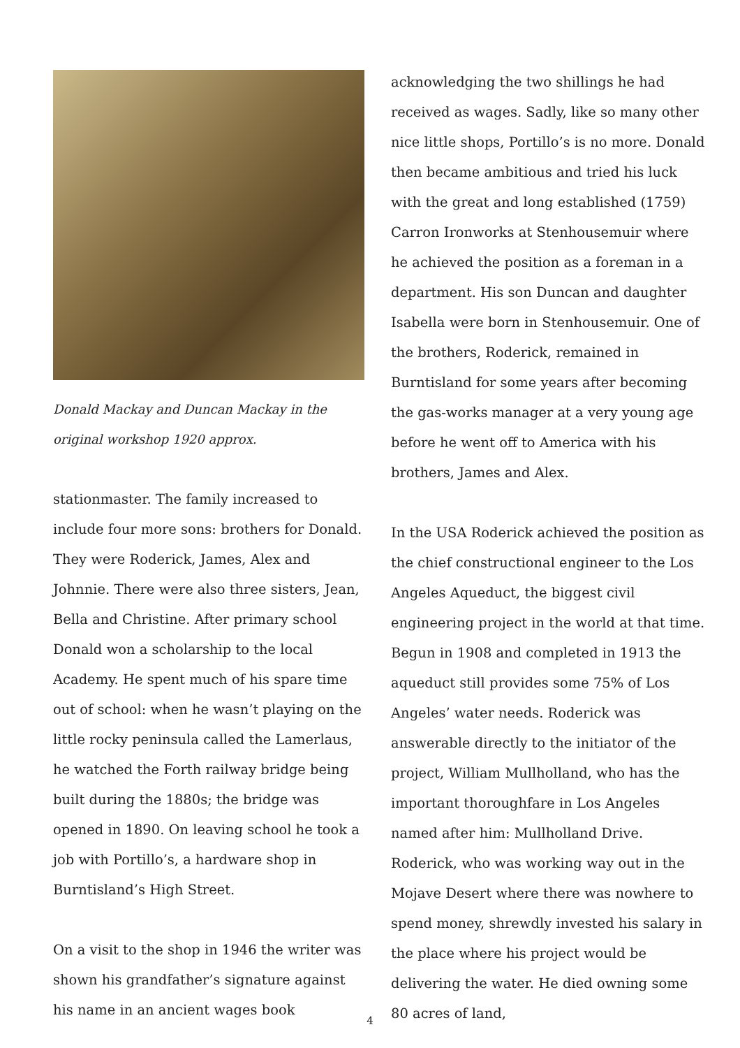Donald Mackay and Duncan Mackay in the original workshop 1920 approx.
stationmaster. The family increased to include four more sons: brothers for Donald. They were Roderick, James, Alex and Johnnie. There were also three sisters, Jean, Bella and Christine. After primary school Donald won a scholarship to the local Academy. He spent much of his spare time out of school: when he wasn’t playing on the little rocky peninsula called the Lamerlaus, he watched the Forth railway bridge being built during the 1880s; the bridge was opened in 1890. On leaving school he took a job with Portillo’s, a hardware shop in Burntisland’s High Street.
On a visit to the shop in 1946 the writer was shown his grandfather’s signature against his name in an ancient wages book
acknowledging the two shillings he had received as wages. Sadly, like so many other nice little shops, Portillo’s is no more. Donald then became ambitious and tried his luck with the great and long established (1759) Carron Ironworks at Stenhousemuir where he achieved the position as a foreman in a department. His son Duncan and daughter Isabella were born in Stenhousemuir. One of the brothers, Roderick, remained in Burntisland for some years after becoming the gas-works manager at a very young age before he went off to America with his brothers, James and Alex.
In the USA Roderick achieved the position as the chief constructional engineer to the Los Angeles Aqueduct, the biggest civil engineering project in the world at that time. Begun in 1908 and completed in 1913 the aqueduct still provides some 75% of Los Angeles’ water needs. Roderick was answerable directly to the initiator of the project, William Mullholland, who has the important thoroughfare in Los Angeles named after him: Mullholland Drive. Roderick, who was working way out in the Mojave Desert where there was nowhere to spend money, shrewdly invested his salary in the place where his project would be delivering the water. He died owning some 80 acres of land,
4